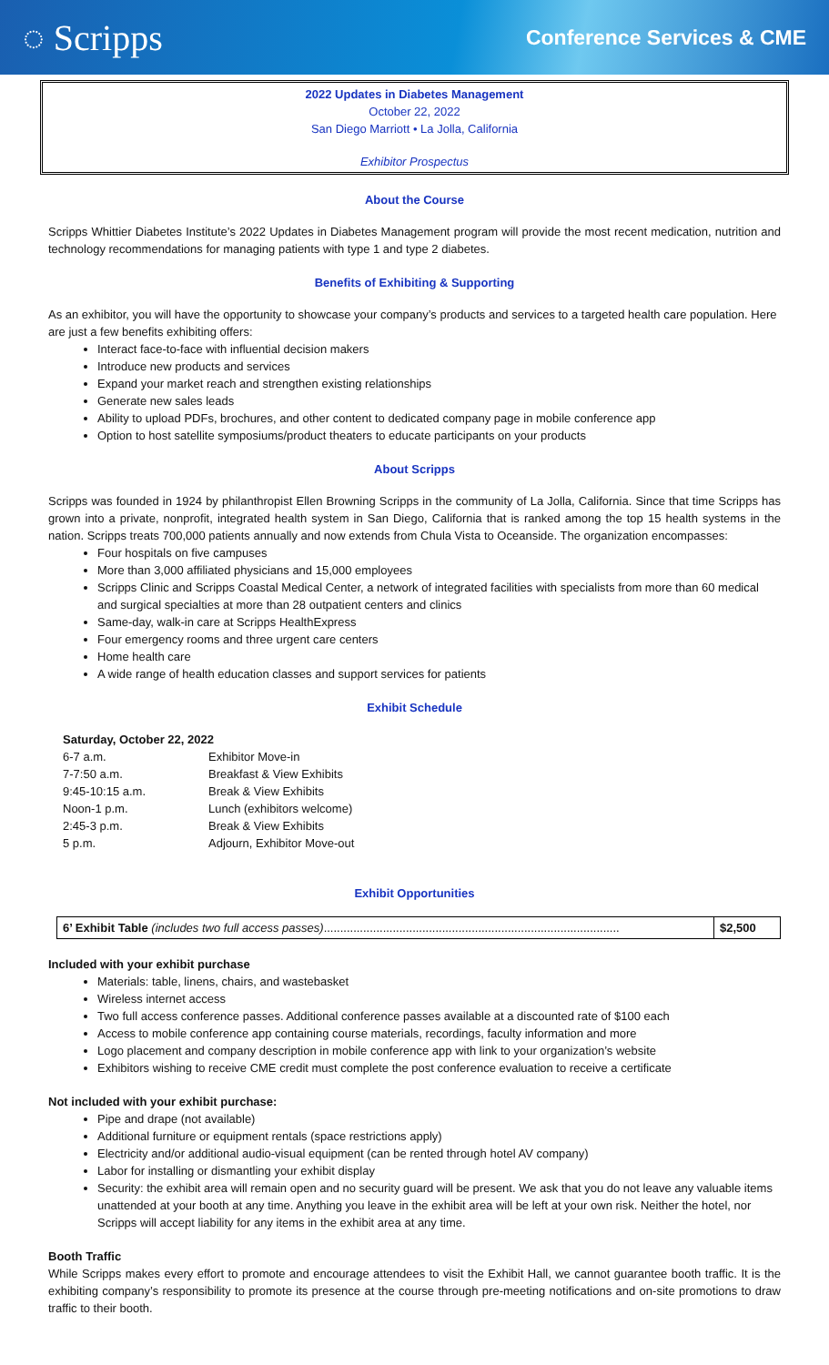◌ Scripps
Conference Services & CME
2022 Updates in Diabetes Management
October 22, 2022
San Diego Marriott • La Jolla, California
Exhibitor Prospectus
About the Course
Scripps Whittier Diabetes Institute’s 2022 Updates in Diabetes Management program will provide the most recent medication, nutrition and technology recommendations for managing patients with type 1 and type 2 diabetes.
Benefits of Exhibiting & Supporting
As an exhibitor, you will have the opportunity to showcase your company’s products and services to a targeted health care population. Here are just a few benefits exhibiting offers:
Interact face-to-face with influential decision makers
Introduce new products and services
Expand your market reach and strengthen existing relationships
Generate new sales leads
Ability to upload PDFs, brochures, and other content to dedicated company page in mobile conference app
Option to host satellite symposiums/product theaters to educate participants on your products
About Scripps
Scripps was founded in 1924 by philanthropist Ellen Browning Scripps in the community of La Jolla, California. Since that time Scripps has grown into a private, nonprofit, integrated health system in San Diego, California that is ranked among the top 15 health systems in the nation. Scripps treats 700,000 patients annually and now extends from Chula Vista to Oceanside. The organization encompasses:
Four hospitals on five campuses
More than 3,000 affiliated physicians and 15,000 employees
Scripps Clinic and Scripps Coastal Medical Center, a network of integrated facilities with specialists from more than 60 medical and surgical specialties at more than 28 outpatient centers and clinics
Same-day, walk-in care at Scripps HealthExpress
Four emergency rooms and three urgent care centers
Home health care
A wide range of health education classes and support services for patients
Exhibit Schedule
Saturday, October 22, 2022
| 6-7 a.m. | Exhibitor Move-in |
| 7-7:50 a.m. | Breakfast & View Exhibits |
| 9:45-10:15 a.m. | Break & View Exhibits |
| Noon-1 p.m. | Lunch (exhibitors welcome) |
| 2:45-3 p.m. | Break & View Exhibits |
| 5 p.m. | Adjourn, Exhibitor Move-out |
Exhibit Opportunities
| 6’ Exhibit Table (includes two full access passes) .......................................................................................... | $2,500 |
Included with your exhibit purchase
Materials: table, linens, chairs, and wastebasket
Wireless internet access
Two full access conference passes. Additional conference passes available at a discounted rate of $100 each
Access to mobile conference app containing course materials, recordings, faculty information and more
Logo placement and company description in mobile conference app with link to your organization’s website
Exhibitors wishing to receive CME credit must complete the post conference evaluation to receive a certificate
Not included with your exhibit purchase:
Pipe and drape (not available)
Additional furniture or equipment rentals (space restrictions apply)
Electricity and/or additional audio-visual equipment (can be rented through hotel AV company)
Labor for installing or dismantling your exhibit display
Security: the exhibit area will remain open and no security guard will be present. We ask that you do not leave any valuable items unattended at your booth at any time. Anything you leave in the exhibit area will be left at your own risk. Neither the hotel, nor Scripps will accept liability for any items in the exhibit area at any time.
Booth Traffic
While Scripps makes every effort to promote and encourage attendees to visit the Exhibit Hall, we cannot guarantee booth traffic. It is the exhibiting company’s responsibility to promote its presence at the course through pre-meeting notifications and on-site promotions to draw traffic to their booth.